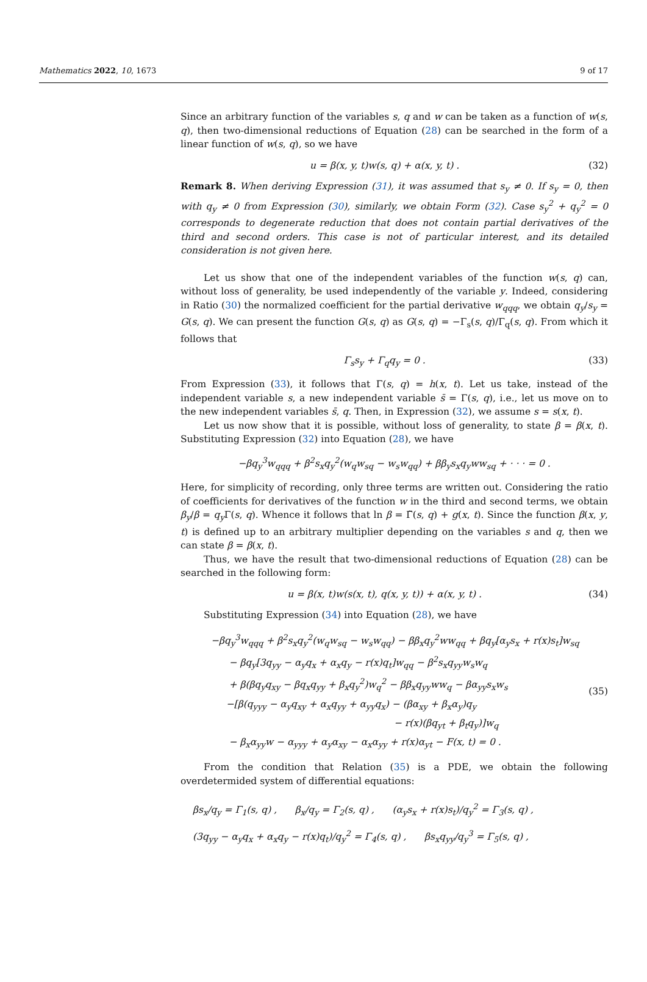Mathematics 2022, 10, 1673 9 of 17
Since an arbitrary function of the variables s, q and w can be taken as a function of w(s, q), then two-dimensional reductions of Equation (28) can be searched in the form of a linear function of w(s, q), so we have
u = β(x, y, t)w(s, q) + α(x, y, t) . (32)
Remark 8. When deriving Expression (31), it was assumed that s<sub>y</sub> ≠ 0. If s<sub>y</sub> = 0, then with q<sub>y</sub> ≠ 0 from Expression (30), similarly, we obtain Form (32). Case s<sub>y</sub><sup>2</sup> + q<sub>y</sub><sup>2</sup> = 0 corresponds to degenerate reduction that does not contain partial derivatives of the third and second orders. This case is not of particular interest, and its detailed consideration is not given here.
Let us show that one of the independent variables of the function w(s, q) can, without loss of generality, be used independently of the variable y. Indeed, considering in Ratio (30) the normalized coefficient for the partial derivative w<sub>qqq</sub>, we obtain q<sub>y</sub>/s<sub>y</sub> = G(s, q). We can present the function G(s, q) as G(s, q) = −Γ<sub>s</sub>(s, q)/Γ<sub>q</sub>(s, q). From which it follows that
Γ<sub>s</sub>s<sub>y</sub> + Γ<sub>q</sub>q<sub>y</sub> = 0 . (33)
From Expression (33), it follows that Γ(s, q) = h(x, t). Let us take, instead of the independent variable s, a new independent variable s̄ = Γ(s, q), i.e., let us move on to the new independent variables s̄, q. Then, in Expression (32), we assume s = s(x, t).
Let us now show that it is possible, without loss of generality, to state β = β(x, t). Substituting Expression (32) into Equation (28), we have
−βq<sub>y</sub><sup>3</sup>w<sub>qqq</sub> + β<sup>2</sup>s<sub>x</sub>q<sub>y</sub><sup>2</sup>(w<sub>q</sub>w<sub>sq</sub> − w<sub>s</sub>w<sub>qq</sub>) + ββ<sub>y</sub>s<sub>x</sub>q<sub>y</sub>ww<sub>sq</sub> + · · · = 0 .
Here, for simplicity of recording, only three terms are written out. Considering the ratio of coefficients for derivatives of the function w in the third and second terms, we obtain β<sub>y</sub>/β = q<sub>y</sub> Γ(s, q). Whence it follows that ln β = Γ̃(s, q) + g(x, t). Since the function β(x, y, t) is defined up to an arbitrary multiplier depending on the variables s and q, then we can state β = β(x, t).
Thus, we have the result that two-dimensional reductions of Equation (28) can be searched in the following form:
u = β(x, t)w(s(x, t), q(x, y, t)) + α(x, y, t) . (34)
Substituting Expression (34) into Equation (28), we have
−βq<sub>y</sub><sup>3</sup>w<sub>qqq</sub> + β<sup>2</sup>s<sub>x</sub>q<sub>y</sub><sup>2</sup>(w<sub>q</sub>w<sub>sq</sub> − w<sub>s</sub>w<sub>qq</sub>) − ββ<sub>x</sub>q<sub>y</sub><sup>2</sup>ww<sub>qq</sub> + βq<sub>y</sub>[α<sub>y</sub>s<sub>x</sub> + r(x)s<sub>t</sub>]w<sub>sq</sub>
− βq<sub>y</sub>[3q<sub>yy</sub> − α<sub>y</sub>q<sub>x</sub> + α<sub>x</sub>q<sub>y</sub> − r(x)q<sub>t</sub>]w<sub>qq</sub> − β<sup>2</sup>s<sub>x</sub>q<sub>yy</sub>w<sub>s</sub>w<sub>q</sub>
+ β(βq<sub>y</sub>q<sub>xy</sub> − βq<sub>x</sub>q<sub>yy</sub> + β<sub>x</sub>q<sub>y</sub><sup>2</sup>)w<sub>q</sub><sup>2</sup> − ββ<sub>x</sub>q<sub>yy</sub>ww<sub>q</sub> − βα<sub>yy</sub>s<sub>x</sub>w<sub>s</sub>
−[β(q<sub>yyy</sub> − α<sub>y</sub>q<sub>xy</sub> + α<sub>x</sub>q<sub>yy</sub> + α<sub>yy</sub>q<sub>x</sub>) − (βα<sub>xy</sub> + β<sub>x</sub>α<sub>y</sub>)q<sub>y</sub>
− r(x)(βq<sub>yt</sub> + β<sub>t</sub>q<sub>y</sub>)]w<sub>q</sub>
− β<sub>x</sub>α<sub>yy</sub>w − α<sub>yyy</sub> + α<sub>y</sub>α<sub>xy</sub> − α<sub>x</sub>α<sub>yy</sub> + r(x)α<sub>yt</sub> − F(x, t) = 0 .
(35)
From the condition that Relation (35) is a PDE, we obtain the following overdetermided system of differential equations:
βs<sub>x</sub>/q<sub>y</sub> = Γ<sub>1</sub>(s, q) , β<sub>x</sub>/q<sub>y</sub> = Γ<sub>2</sub>(s, q) , (α<sub>y</sub>s<sub>x</sub> + r(x)s<sub>t</sub>)/q<sub>y</sub><sup>2</sup> = Γ<sub>3</sub>(s, q) ,
(3q<sub>yy</sub> − α<sub>y</sub>q<sub>x</sub> + α<sub>x</sub>q<sub>y</sub> − r(x)q<sub>t</sub>)/q<sub>y</sub><sup>2</sup> = Γ<sub>4</sub>(s, q) , βs<sub>x</sub>q<sub>yy</sub>/q<sub>y</sub><sup>3</sup> = Γ<sub>5</sub>(s, q) ,